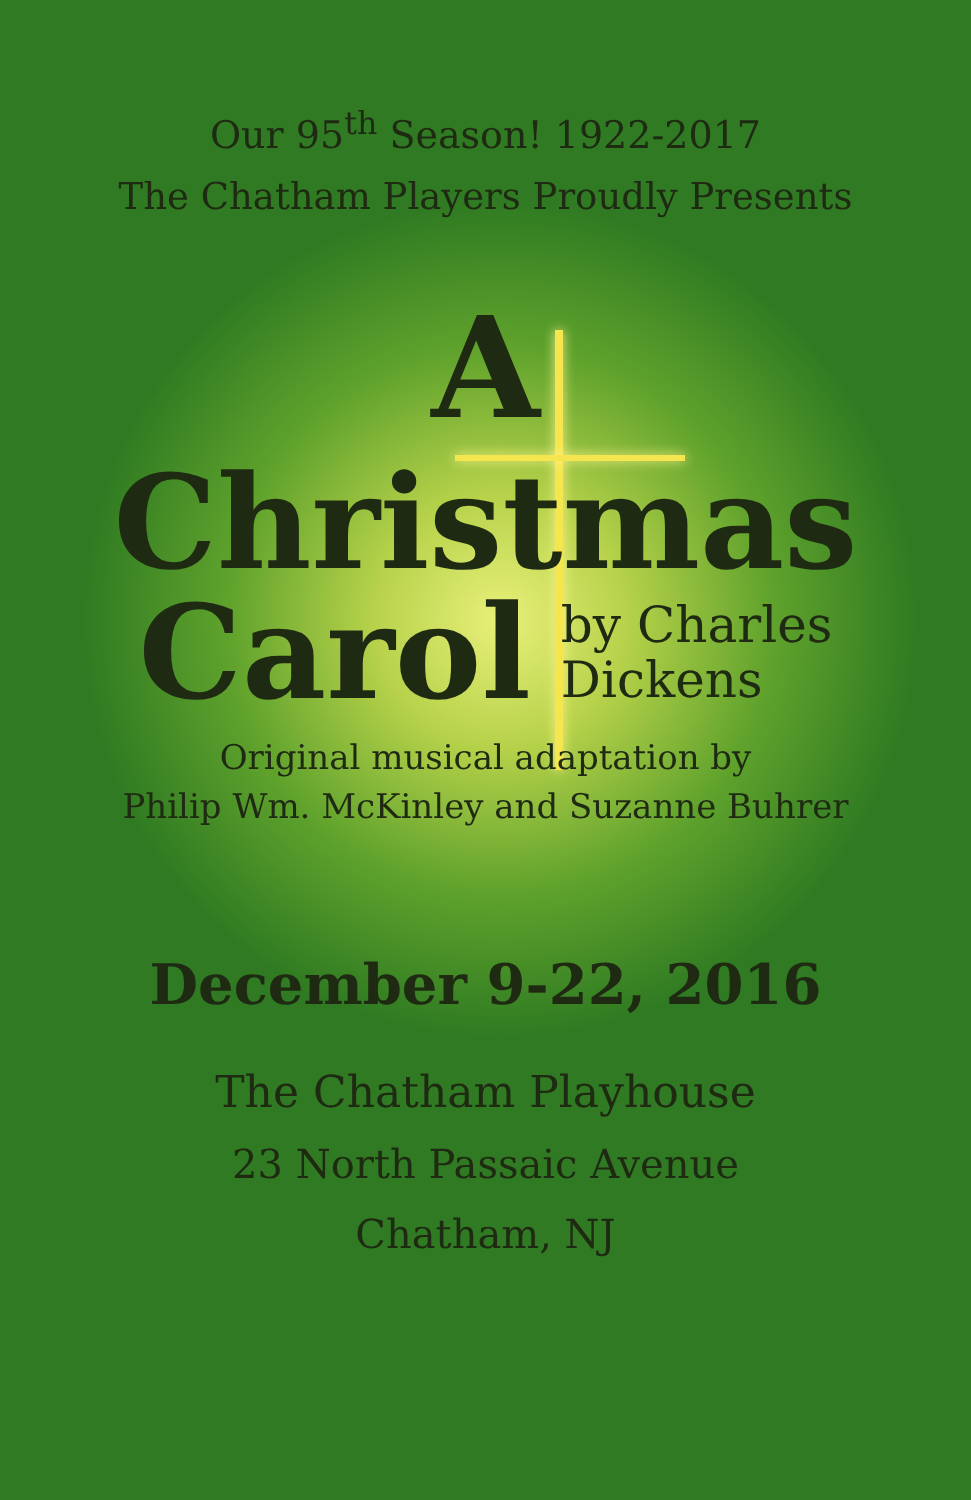Our 95<sup>th</sup> Season! 1922-2017
The Chatham Players Proudly Presents
A
Christmas
Carol
by Charles
Dickens
Original musical adaptation by
Philip Wm. McKinley and Suzanne Buhrer
December 9-22, 2016
The Chatham Playhouse
23 North Passaic Avenue
Chatham, NJ